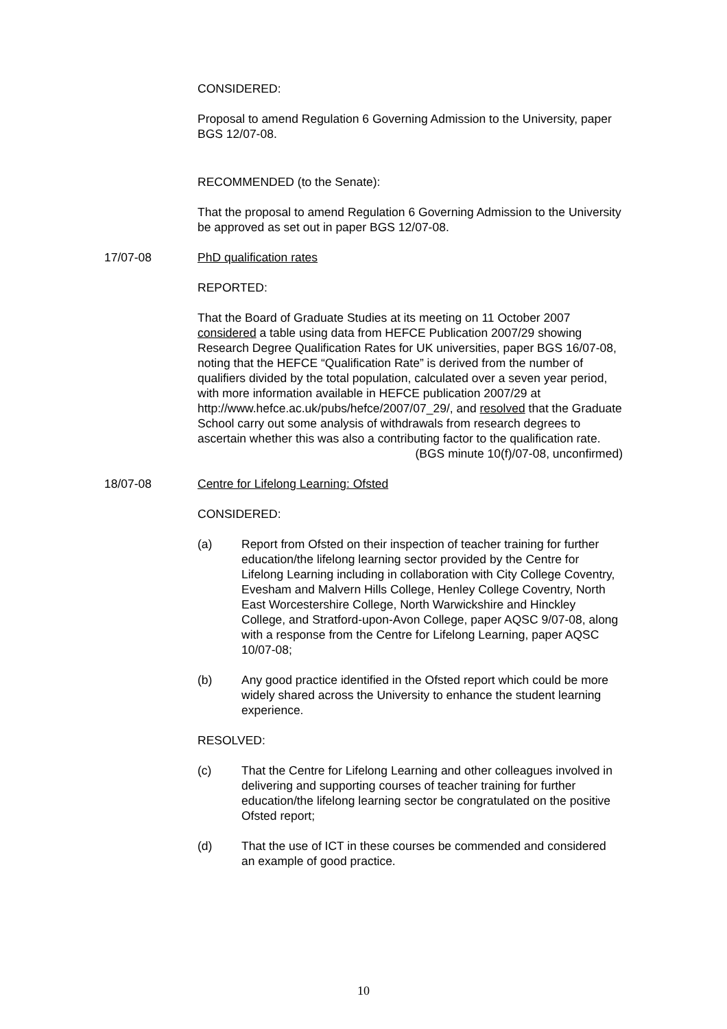CONSIDERED:
Proposal to amend Regulation 6 Governing Admission to the University, paper BGS 12/07-08.
RECOMMENDED (to the Senate):
That the proposal to amend Regulation 6 Governing Admission to the University be approved as set out in paper BGS 12/07-08.
17/07-08 PhD qualification rates
REPORTED:
That the Board of Graduate Studies at its meeting on 11 October 2007 considered a table using data from HEFCE Publication 2007/29 showing Research Degree Qualification Rates for UK universities, paper BGS 16/07-08, noting that the HEFCE “Qualification Rate” is derived from the number of qualifiers divided by the total population, calculated over a seven year period, with more information available in HEFCE publication 2007/29 at http://www.hefce.ac.uk/pubs/hefce/2007/07_29/, and resolved that the Graduate School carry out some analysis of withdrawals from research degrees to ascertain whether this was also a contributing factor to the qualification rate.
(BGS minute 10(f)/07-08, unconfirmed)
18/07-08 Centre for Lifelong Learning: Ofsted
CONSIDERED:
(a) Report from Ofsted on their inspection of teacher training for further education/the lifelong learning sector provided by the Centre for Lifelong Learning including in collaboration with City College Coventry, Evesham and Malvern Hills College, Henley College Coventry, North East Worcestershire College, North Warwickshire and Hinckley College, and Stratford-upon-Avon College, paper AQSC 9/07-08, along with a response from the Centre for Lifelong Learning, paper AQSC 10/07-08;
(b) Any good practice identified in the Ofsted report which could be more widely shared across the University to enhance the student learning experience.
RESOLVED:
(c) That the Centre for Lifelong Learning and other colleagues involved in delivering and supporting courses of teacher training for further education/the lifelong learning sector be congratulated on the positive Ofsted report;
(d) That the use of ICT in these courses be commended and considered an example of good practice.
10